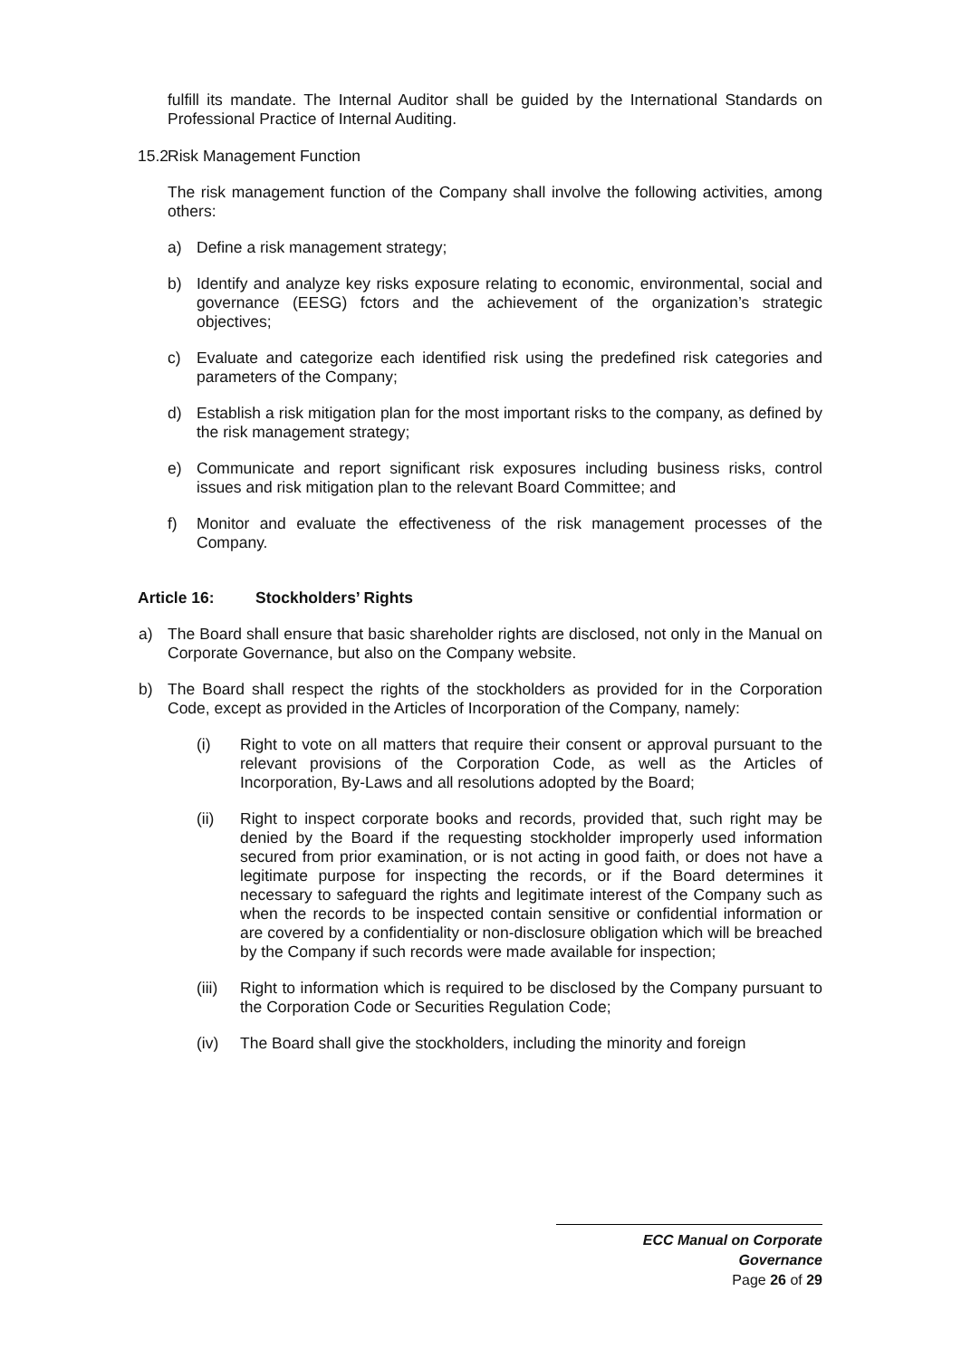fulfill its mandate. The Internal Auditor shall be guided by the International Standards on Professional Practice of Internal Auditing.
15.2 Risk Management Function
The risk management function of the Company shall involve the following activities, among others:
a) Define a risk management strategy;
b) Identify and analyze key risks exposure relating to economic, environmental, social and governance (EESG) fctors and the achievement of the organization’s strategic objectives;
c) Evaluate and categorize each identified risk using the predefined risk categories and parameters of the Company;
d) Establish a risk mitigation plan for the most important risks to the company, as defined by the risk management strategy;
e) Communicate and report significant risk exposures including business risks, control issues and risk mitigation plan to the relevant Board Committee; and
f) Monitor and evaluate the effectiveness of the risk management processes of the Company.
Article 16: Stockholders’ Rights
a) The Board shall ensure that basic shareholder rights are disclosed, not only in the Manual on Corporate Governance, but also on the Company website.
b) The Board shall respect the rights of the stockholders as provided for in the Corporation Code, except as provided in the Articles of Incorporation of the Company, namely:
(i) Right to vote on all matters that require their consent or approval pursuant to the relevant provisions of the Corporation Code, as well as the Articles of Incorporation, By-Laws and all resolutions adopted by the Board;
(ii) Right to inspect corporate books and records, provided that, such right may be denied by the Board if the requesting stockholder improperly used information secured from prior examination, or is not acting in good faith, or does not have a legitimate purpose for inspecting the records, or if the Board determines it necessary to safeguard the rights and legitimate interest of the Company such as when the records to be inspected contain sensitive or confidential information or are covered by a confidentiality or non-disclosure obligation which will be breached by the Company if such records were made available for inspection;
(iii) Right to information which is required to be disclosed by the Company pursuant to the Corporation Code or Securities Regulation Code;
(iv) The Board shall give the stockholders, including the minority and foreign
ECC Manual on Corporate Governance
Page 26 of 29